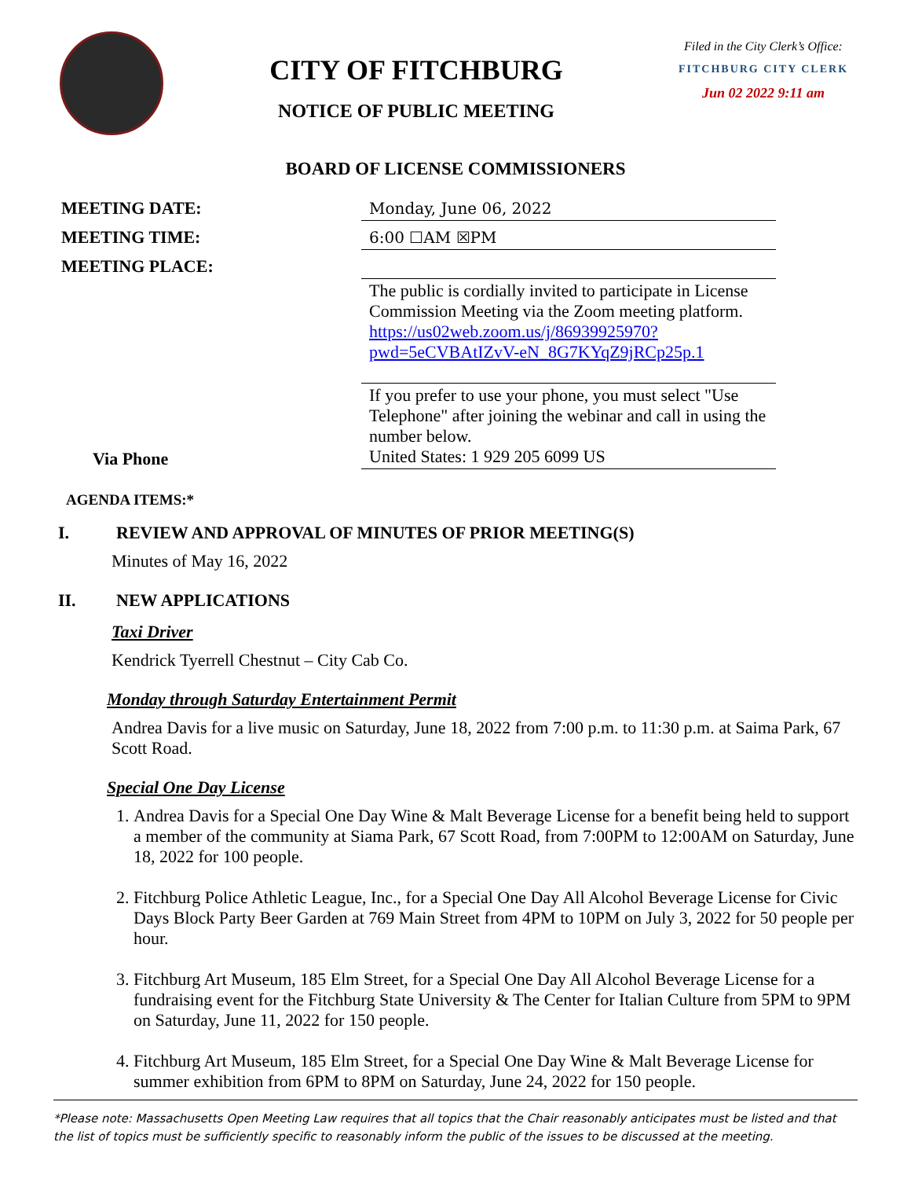CITY OF FITCHBURG
NOTICE OF PUBLIC MEETING
Filed in the City Clerk’s Office:
FITCHBURG CITY CLERK
Jun 02 2022 9:11 am
BOARD OF LICENSE COMMISSIONERS
MEETING DATE:
Monday, June 06, 2022
MEETING TIME:
6:00 ☐AM ☒PM
MEETING PLACE:
The public is cordially invited to participate in License Commission Meeting via the Zoom meeting platform. https://us02web.zoom.us/j/86939925970?pwd=5eCVBAtIZvV-eN_8G7KYqZ9jRCp25p.1
Via Phone
If you prefer to use your phone, you must select "Use Telephone" after joining the webinar and call in using the number below.
United States: 1 929 205 6099 US
AGENDA ITEMS:*
I. REVIEW AND APPROVAL OF MINUTES OF PRIOR MEETING(S)
Minutes of May 16, 2022
II. NEW APPLICATIONS
Taxi Driver
Kendrick Tyerrell Chestnut – City Cab Co.
Monday through Saturday Entertainment Permit
Andrea Davis for a live music on Saturday, June 18, 2022 from 7:00 p.m. to 11:30 p.m. at Saima Park, 67 Scott Road.
Special One Day License
1. Andrea Davis for a Special One Day Wine & Malt Beverage License for a benefit being held to support a member of the community at Siama Park, 67 Scott Road, from 7:00PM to 12:00AM on Saturday, June 18, 2022 for 100 people.
2. Fitchburg Police Athletic League, Inc., for a Special One Day All Alcohol Beverage License for Civic Days Block Party Beer Garden at 769 Main Street from 4PM to 10PM on July 3, 2022 for 50 people per hour.
3. Fitchburg Art Museum, 185 Elm Street, for a Special One Day All Alcohol Beverage License for a fundraising event for the Fitchburg State University & The Center for Italian Culture from 5PM to 9PM on Saturday, June 11, 2022 for 150 people.
4. Fitchburg Art Museum, 185 Elm Street, for a Special One Day Wine & Malt Beverage License for summer exhibition from 6PM to 8PM on Saturday, June 24, 2022 for 150 people.
*Please note: Massachusetts Open Meeting Law requires that all topics that the Chair reasonably anticipates must be listed and that the list of topics must be sufficiently specific to reasonably inform the public of the issues to be discussed at the meeting.